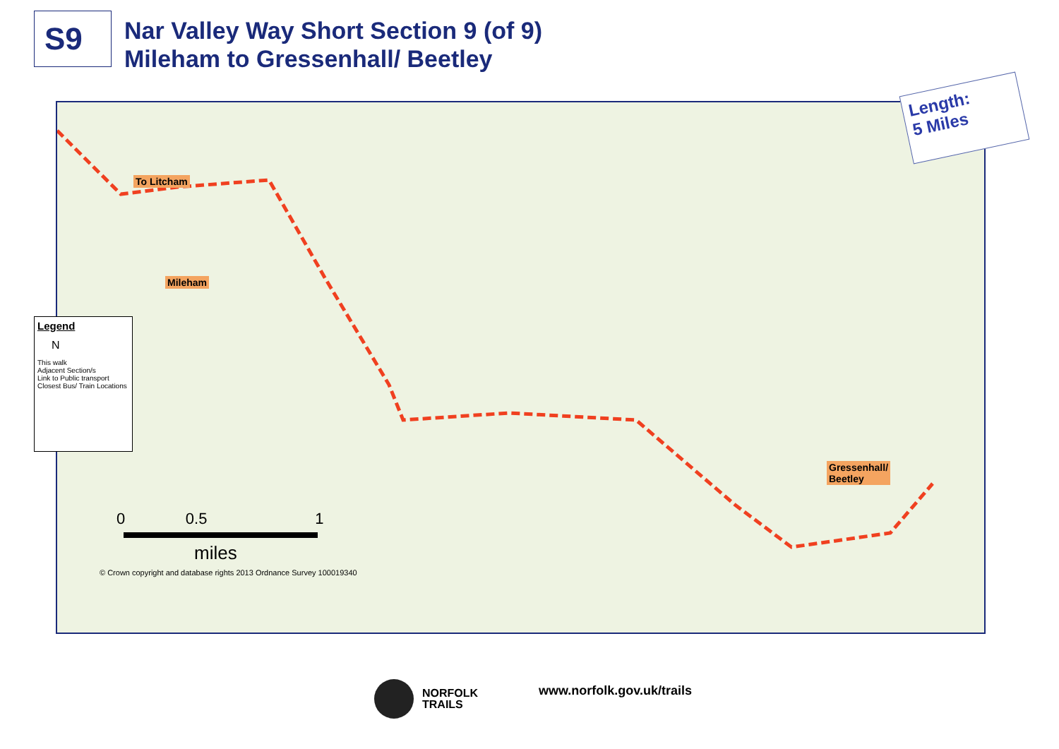S9
Nar Valley Way Short Section 9 (of 9)
Mileham to Gressenhall/ Beetley
To Litcham
Mileham
Gressenhall/
Beetley
© Crown copyright and database rights 2013 Ordnance Survey 100019340
Length:
5 Miles
Legend
N
This walk
Adjacent Section/s
Link to Public transport
Closest Bus/ Train Locations
0 0.5 1
miles
NORFOLK
TRAILS
www.norfolk.gov.uk/trails